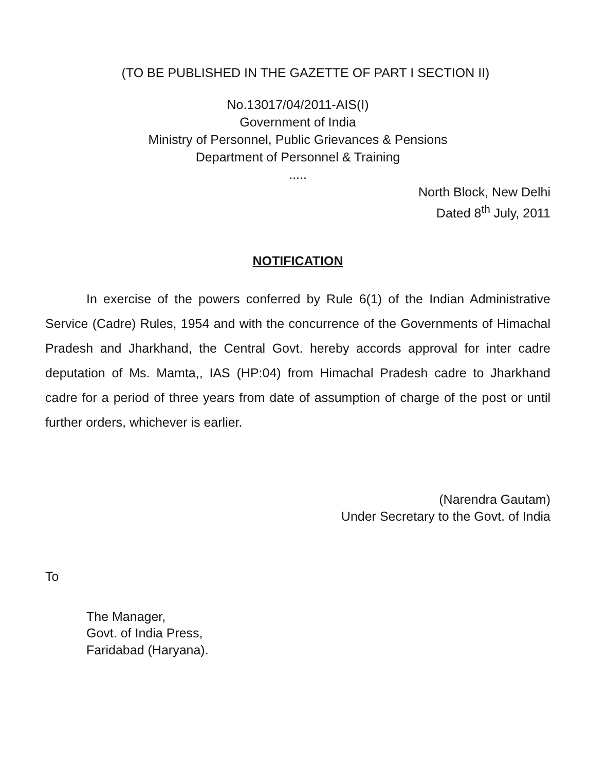(TO BE PUBLISHED IN THE GAZETTE OF PART I SECTION II)
No.13017/04/2011-AIS(I)
Government of India
Ministry of Personnel, Public Grievances & Pensions
Department of Personnel & Training
.....
North Block, New Delhi
Dated 8<sup>th</sup> July, 2011
NOTIFICATION
In exercise of the powers conferred by Rule 6(1) of the Indian Administrative Service (Cadre) Rules, 1954 and with the concurrence of the Governments of Himachal Pradesh and Jharkhand, the Central Govt. hereby accords approval for inter cadre deputation of Ms. Mamta,, IAS (HP:04) from Himachal Pradesh cadre to Jharkhand cadre for a period of three years from date of assumption of charge of the post or until further orders, whichever is earlier.
(Narendra Gautam)
Under Secretary to the Govt. of India
To
The Manager,
Govt. of India Press,
Faridabad (Haryana).